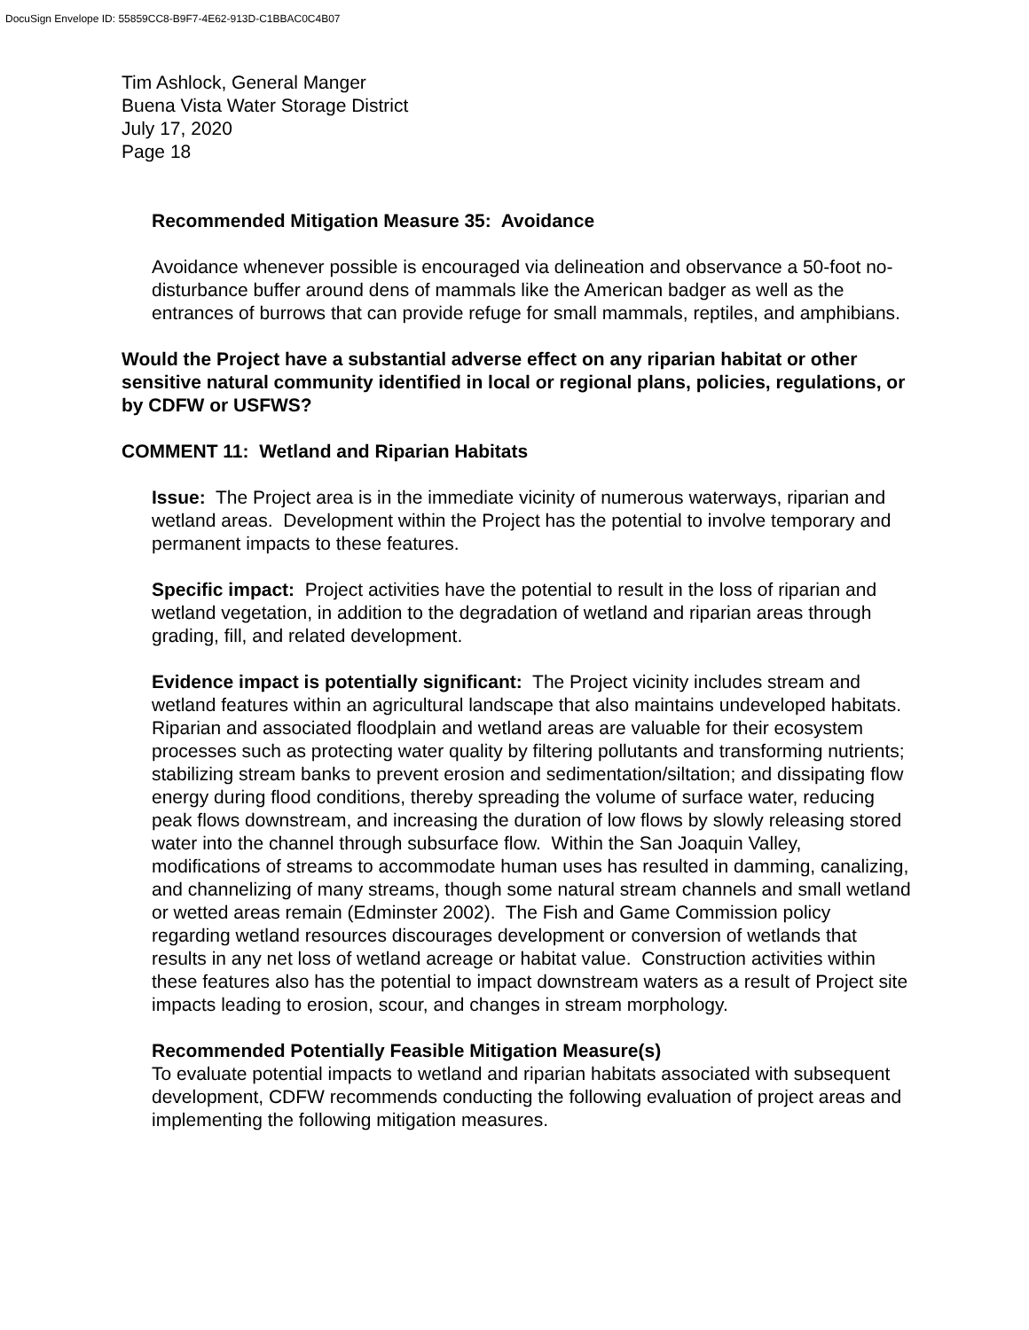DocuSign Envelope ID: 55859CC8-B9F7-4E62-913D-C1BBAC0C4B07
Tim Ashlock, General Manger
Buena Vista Water Storage District
July 17, 2020
Page 18
Recommended Mitigation Measure 35: Avoidance
Avoidance whenever possible is encouraged via delineation and observance a 50-foot no-disturbance buffer around dens of mammals like the American badger as well as the entrances of burrows that can provide refuge for small mammals, reptiles, and amphibians.
Would the Project have a substantial adverse effect on any riparian habitat or other sensitive natural community identified in local or regional plans, policies, regulations, or by CDFW or USFWS?
COMMENT 11: Wetland and Riparian Habitats
Issue: The Project area is in the immediate vicinity of numerous waterways, riparian and wetland areas. Development within the Project has the potential to involve temporary and permanent impacts to these features.
Specific impact: Project activities have the potential to result in the loss of riparian and wetland vegetation, in addition to the degradation of wetland and riparian areas through grading, fill, and related development.
Evidence impact is potentially significant: The Project vicinity includes stream and wetland features within an agricultural landscape that also maintains undeveloped habitats. Riparian and associated floodplain and wetland areas are valuable for their ecosystem processes such as protecting water quality by filtering pollutants and transforming nutrients; stabilizing stream banks to prevent erosion and sedimentation/siltation; and dissipating flow energy during flood conditions, thereby spreading the volume of surface water, reducing peak flows downstream, and increasing the duration of low flows by slowly releasing stored water into the channel through subsurface flow. Within the San Joaquin Valley, modifications of streams to accommodate human uses has resulted in damming, canalizing, and channelizing of many streams, though some natural stream channels and small wetland or wetted areas remain (Edminster 2002). The Fish and Game Commission policy regarding wetland resources discourages development or conversion of wetlands that results in any net loss of wetland acreage or habitat value. Construction activities within these features also has the potential to impact downstream waters as a result of Project site impacts leading to erosion, scour, and changes in stream morphology.
Recommended Potentially Feasible Mitigation Measure(s)
To evaluate potential impacts to wetland and riparian habitats associated with subsequent development, CDFW recommends conducting the following evaluation of project areas and implementing the following mitigation measures.